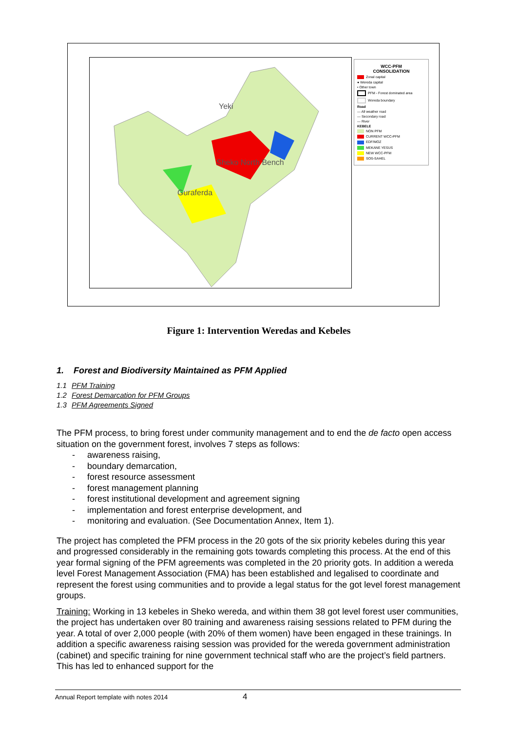Guraferda
Sheko North Bench
Yeki
WCC-PFM
CONSOLIDATION
Zonal capital
● Wereda capital
• Other town
PFM - Forest dominated area
Woreda boundary
Road
— All weather road
— Secondary road
— River
KEBELE
NON PFM
CURRENT WCC-PFM
EDF/MOZ
MEKANE YESUS
NEW WCC-PFM
SOS-SAHEL
Figure 1: Intervention Weredas and Kebeles
1. Forest and Biodiversity Maintained as PFM Applied
1.1 PFM Training
1.2 Forest Demarcation for PFM Groups
1.3 PFM Agreements Signed
The PFM process, to bring forest under community management and to end the de facto open access situation on the government forest, involves 7 steps as follows:
- awareness raising,
- boundary demarcation,
- forest resource assessment
- forest management planning
- forest institutional development and agreement signing
- implementation and forest enterprise development, and
- monitoring and evaluation. (See Documentation Annex, Item 1).
The project has completed the PFM process in the 20 gots of the six priority kebeles during this year and progressed considerably in the remaining gots towards completing this process. At the end of this year formal signing of the PFM agreements was completed in the 20 priority gots. In addition a wereda level Forest Management Association (FMA) has been established and legalised to coordinate and represent the forest using communities and to provide a legal status for the got level forest management groups.
Training: Working in 13 kebeles in Sheko wereda, and within them 38 got level forest user communities, the project has undertaken over 80 training and awareness raising sessions related to PFM during the year. A total of over 2,000 people (with 20% of them women) have been engaged in these trainings. In addition a specific awareness raising session was provided for the wereda government administration (cabinet) and specific training for nine government technical staff who are the project’s field partners. This has led to enhanced support for the
Annual Report template with notes 2014 4